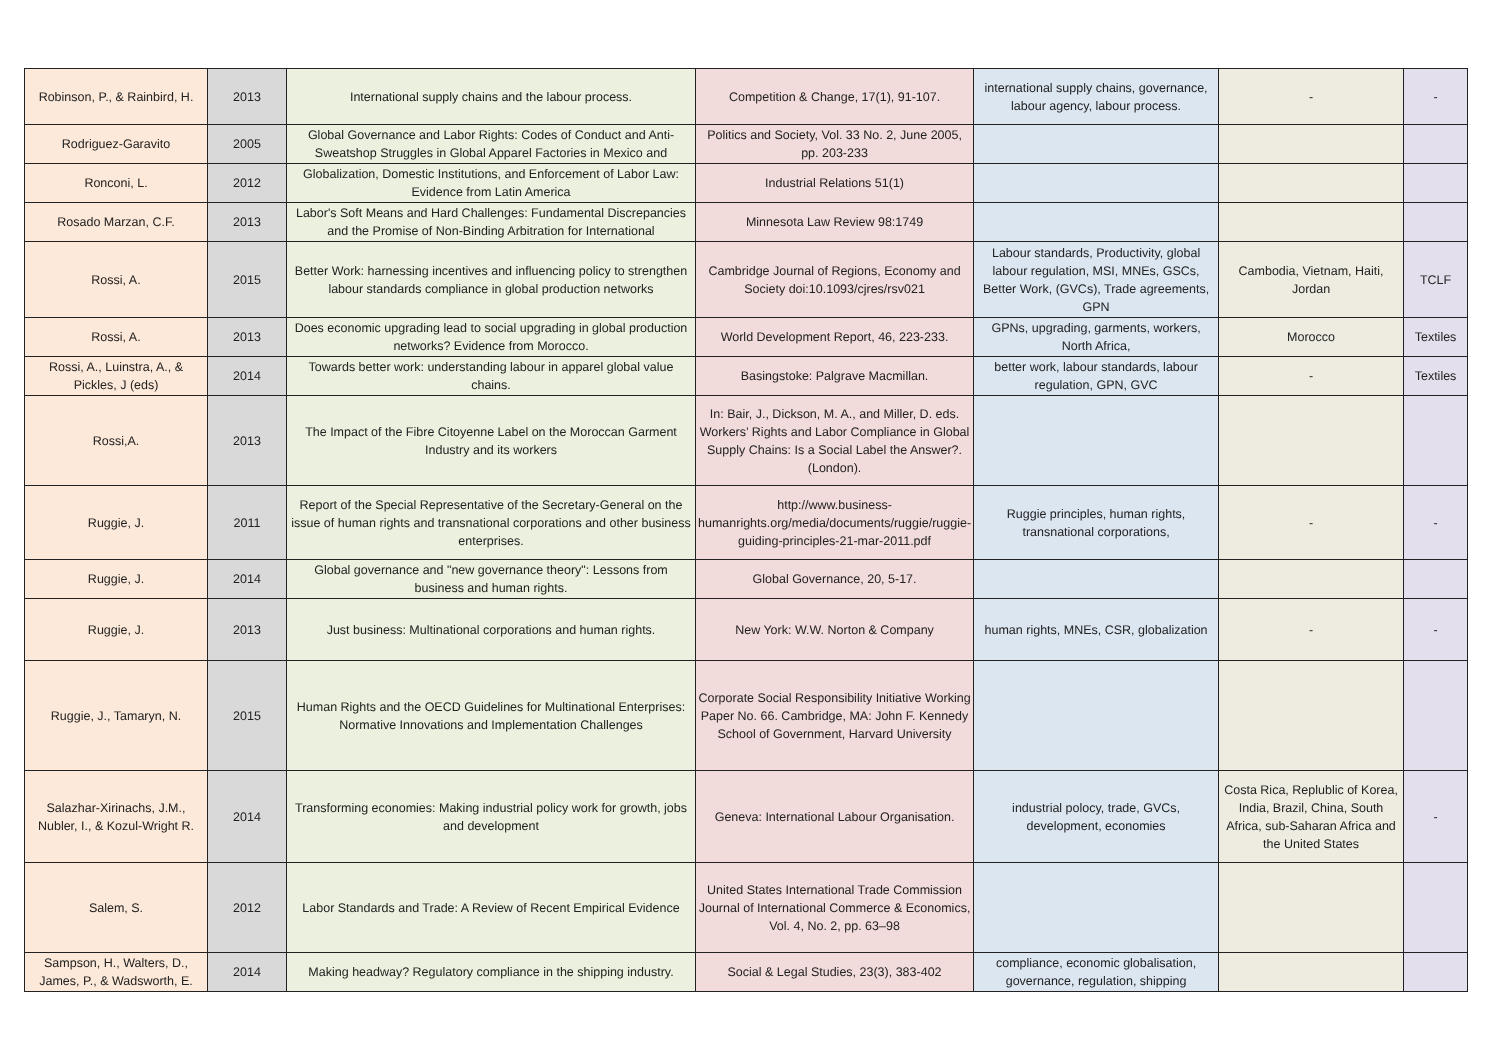| Robinson, P., & Rainbird, H. | 2013 | International supply chains and the labour process. | Competition & Change, 17(1), 91-107. | international supply chains, governance, labour agency, labour process. | - | - |
| Rodriguez-Garavito | 2005 | Global Governance and Labor Rights: Codes of Conduct and Anti-Sweatshop Struggles in Global Apparel Factories in Mexico and | Politics and Society, Vol. 33 No. 2, June 2005, pp. 203-233 | | | |
| Ronconi, L. | 2012 | Globalization, Domestic Institutions, and Enforcement of Labor Law: Evidence from Latin America | Industrial Relations 51(1) | | | |
| Rosado Marzan, C.F. | 2013 | Labor's Soft Means and Hard Challenges: Fundamental Discrepancies and the Promise of Non-Binding Arbitration for International | Minnesota Law Review 98:1749 | | | |
| Rossi, A. | 2015 | Better Work: harnessing incentives and influencing policy to strengthen labour standards compliance in global production networks | Cambridge Journal of Regions, Economy and Society doi:10.1093/cjres/rsv021 | Labour standards, Productivity, global labour regulation, MSI, MNEs, GSCs, Better Work, (GVCs), Trade agreements, GPN | Cambodia, Vietnam, Haiti, Jordan | TCLF |
| Rossi, A. | 2013 | Does economic upgrading lead to social upgrading in global production networks? Evidence from Morocco. | World Development Report, 46, 223-233. | GPNs, upgrading, garments, workers, North Africa, | Morocco | Textiles |
| Rossi, A., Luinstra, A., & Pickles, J (eds) | 2014 | Towards better work: understanding labour in apparel global value chains. | Basingstoke: Palgrave Macmillan. | better work, labour standards, labour regulation, GPN, GVC | - | Textiles |
| Rossi,A. | 2013 | The Impact of the Fibre Citoyenne Label on the Moroccan Garment Industry and its workers | In: Bair, J., Dickson, M. A., and Miller, D. eds. Workers’ Rights and Labor Compliance in Global Supply Chains: Is a Social Label the Answer?. (London). | | | |
| Ruggie, J. | 2011 | Report of the Special Representative of the Secretary-General on the issue of human rights and transnational corporations and other business enterprises. | http://www.business-humanrights.org/media/documents/ruggie/ruggie-guiding-principles-21-mar-2011.pdf | Ruggie principles, human rights, transnational corporations, | - | - |
| Ruggie, J. | 2014 | Global governance and "new governance theory": Lessons from business and human rights. | Global Governance, 20, 5-17. | | | |
| Ruggie, J. | 2013 | Just business: Multinational corporations and human rights. | New York: W.W. Norton & Company | human rights, MNEs, CSR, globalization | - | - |
| Ruggie, J., Tamaryn, N. | 2015 | Human Rights and the OECD Guidelines for Multinational Enterprises: Normative Innovations and Implementation Challenges | Corporate Social Responsibility Initiative Working Paper No. 66. Cambridge, MA: John F. Kennedy School of Government, Harvard University | | | |
| Salazhar-Xirinachs, J.M., Nubler, I., & Kozul-Wright R. | 2014 | Transforming economies: Making industrial policy work for growth, jobs and development | Geneva: International Labour Organisation. | industrial polocy, trade, GVCs, development, economies | Costa Rica, Replublic of Korea, India, Brazil, China, South Africa, sub-Saharan Africa and the United States | - |
| Salem, S. | 2012 | Labor Standards and Trade: A Review of Recent Empirical Evidence | United States International Trade Commission Journal of International Commerce & Economics, Vol. 4, No. 2, pp. 63–98 | | | |
| Sampson, H., Walters, D., James, P., & Wadsworth, E. | 2014 | Making headway? Regulatory compliance in the shipping industry. | Social & Legal Studies, 23(3), 383-402 | compliance, economic globalisation, governance, regulation, shipping | | |